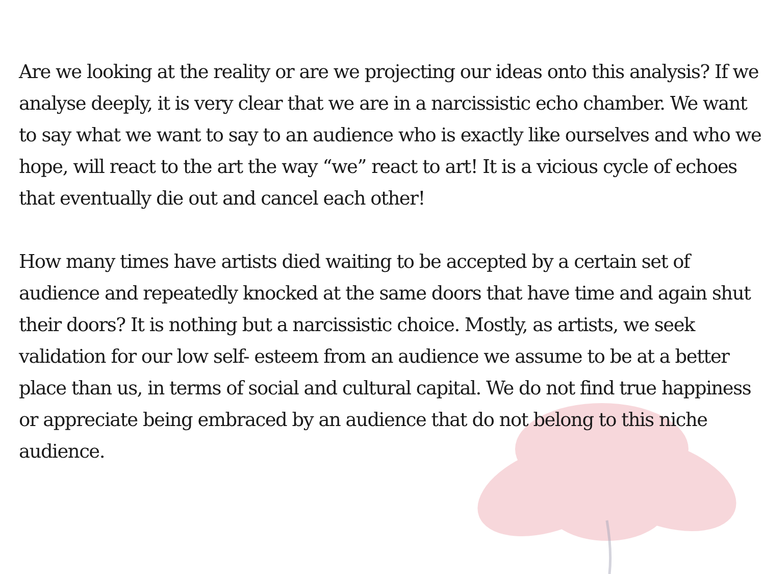Are we looking at the reality or are we projecting our ideas onto this analysis? If we analyse deeply, it is very clear that we are in a narcissistic echo chamber. We want to say what we want to say to an audience who is exactly like ourselves and who we hope, will react to the art the way “we” react to art! It is a vicious cycle of echoes that eventually die out and cancel each other!
How many times have artists died waiting to be accepted by a certain set of audience and repeatedly knocked at the same doors that have time and again shut their doors? It is nothing but a narcissistic choice. Mostly, as artists, we seek validation for our low self- esteem from an audience we assume to be at a better place than us, in terms of social and cultural capital. We do not find true happiness or appreciate being embraced by an audience that do not belong to this niche audience.